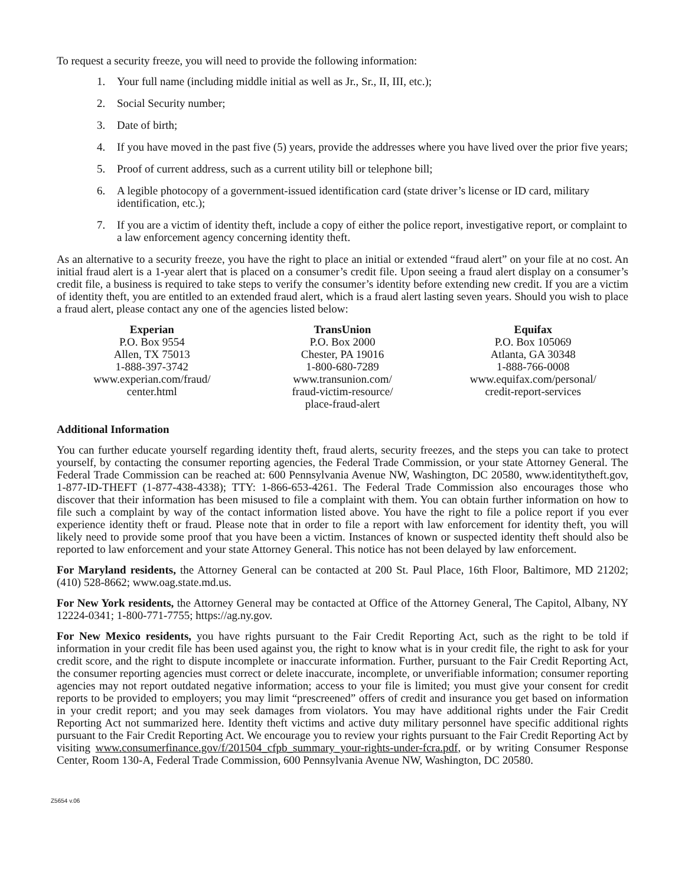To request a security freeze, you will need to provide the following information:
1. Your full name (including middle initial as well as Jr., Sr., II, III, etc.);
2. Social Security number;
3. Date of birth;
4. If you have moved in the past five (5) years, provide the addresses where you have lived over the prior five years;
5. Proof of current address, such as a current utility bill or telephone bill;
6. A legible photocopy of a government-issued identification card (state driver’s license or ID card, military identification, etc.);
7. If you are a victim of identity theft, include a copy of either the police report, investigative report, or complaint to a law enforcement agency concerning identity theft.
As an alternative to a security freeze, you have the right to place an initial or extended “fraud alert” on your file at no cost. An initial fraud alert is a 1-year alert that is placed on a consumer’s credit file. Upon seeing a fraud alert display on a consumer’s credit file, a business is required to take steps to verify the consumer’s identity before extending new credit. If you are a victim of identity theft, you are entitled to an extended fraud alert, which is a fraud alert lasting seven years. Should you wish to place a fraud alert, please contact any one of the agencies listed below:
Experian
P.O. Box 9554
Allen, TX 75013
1-888-397-3742
www.experian.com/fraud/
center.html
TransUnion
P.O. Box 2000
Chester, PA 19016
1-800-680-7289
www.transunion.com/
fraud-victim-resource/
place-fraud-alert
Equifax
P.O. Box 105069
Atlanta, GA 30348
1-888-766-0008
www.equifax.com/personal/
credit-report-services
Additional Information
You can further educate yourself regarding identity theft, fraud alerts, security freezes, and the steps you can take to protect yourself, by contacting the consumer reporting agencies, the Federal Trade Commission, or your state Attorney General. The Federal Trade Commission can be reached at: 600 Pennsylvania Avenue NW, Washington, DC 20580, www.identitytheft.gov, 1-877-ID-THEFT (1-877-438-4338); TTY: 1-866-653-4261. The Federal Trade Commission also encourages those who discover that their information has been misused to file a complaint with them. You can obtain further information on how to file such a complaint by way of the contact information listed above. You have the right to file a police report if you ever experience identity theft or fraud. Please note that in order to file a report with law enforcement for identity theft, you will likely need to provide some proof that you have been a victim. Instances of known or suspected identity theft should also be reported to law enforcement and your state Attorney General. This notice has not been delayed by law enforcement.
For Maryland residents, the Attorney General can be contacted at 200 St. Paul Place, 16th Floor, Baltimore, MD 21202; (410) 528-8662; www.oag.state.md.us.
For New York residents, the Attorney General may be contacted at Office of the Attorney General, The Capitol, Albany, NY 12224-0341; 1-800-771-7755; https://ag.ny.gov.
For New Mexico residents, you have rights pursuant to the Fair Credit Reporting Act, such as the right to be told if information in your credit file has been used against you, the right to know what is in your credit file, the right to ask for your credit score, and the right to dispute incomplete or inaccurate information. Further, pursuant to the Fair Credit Reporting Act, the consumer reporting agencies must correct or delete inaccurate, incomplete, or unverifiable information; consumer reporting agencies may not report outdated negative information; access to your file is limited; you must give your consent for credit reports to be provided to employers; you may limit “prescreened” offers of credit and insurance you get based on information in your credit report; and you may seek damages from violators. You may have additional rights under the Fair Credit Reporting Act not summarized here. Identity theft victims and active duty military personnel have specific additional rights pursuant to the Fair Credit Reporting Act. We encourage you to review your rights pursuant to the Fair Credit Reporting Act by visiting www.consumerfinance.gov/f/201504_cfpb_summary_your-rights-under-fcra.pdf, or by writing Consumer Response Center, Room 130-A, Federal Trade Commission, 600 Pennsylvania Avenue NW, Washington, DC 20580.
Z5654 v.06